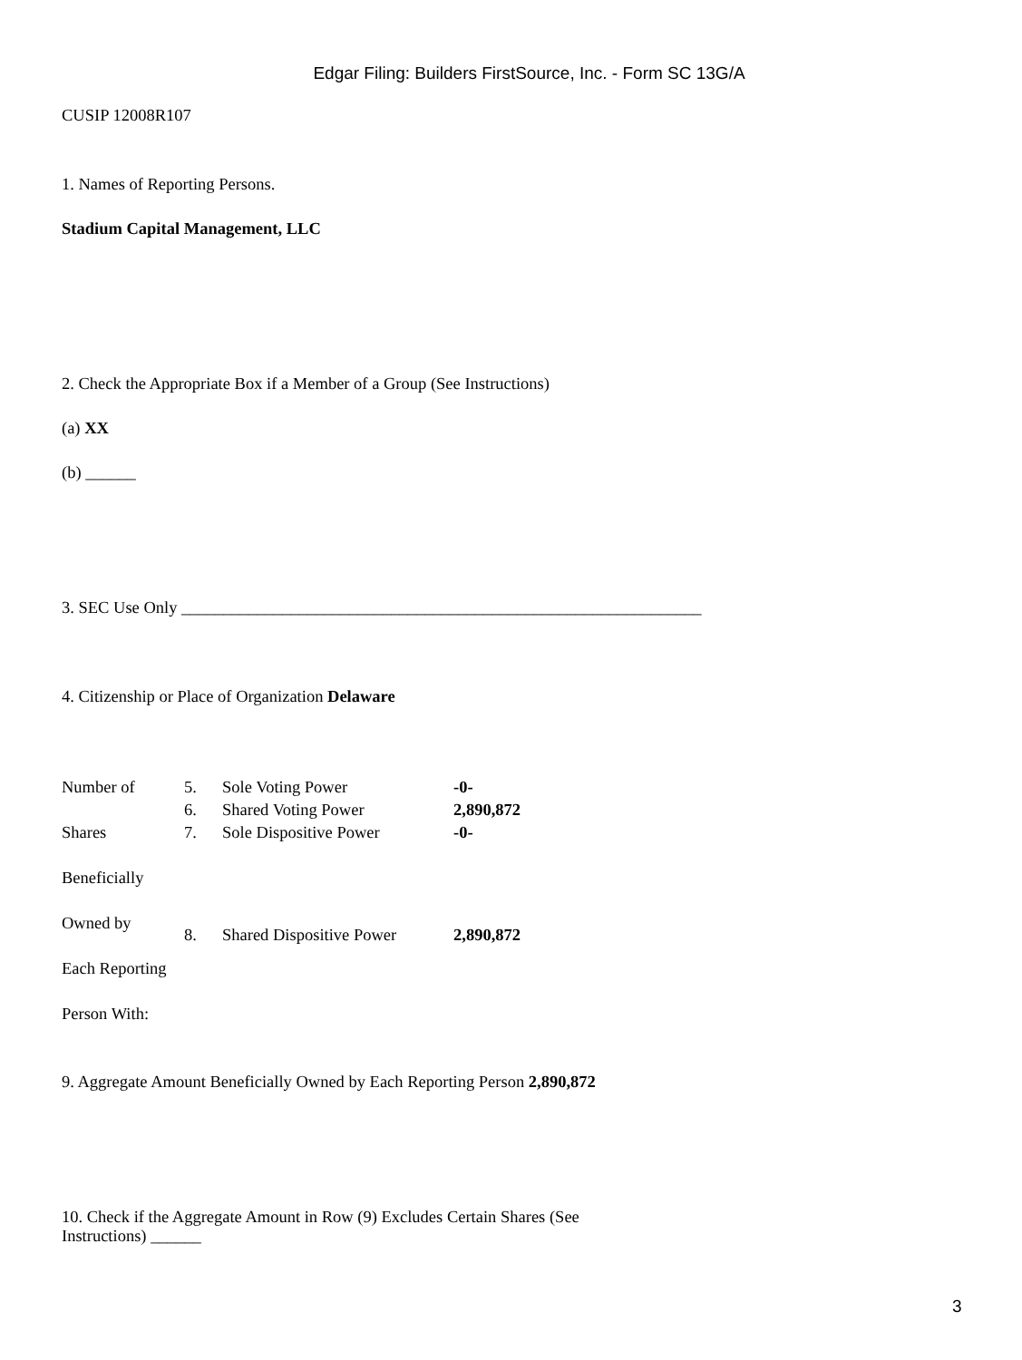Edgar Filing: Builders FirstSource, Inc. - Form SC 13G/A
CUSIP 12008R107
1. Names of Reporting Persons.
Stadium Capital Management, LLC
2. Check the Appropriate Box if a Member of a Group (See Instructions)
(a) XX
(b) ______
3. SEC Use Only ______________________________________________________________
4. Citizenship or Place of Organization Delaware
| Number of | 5. | Sole Voting Power | -0- |
| | 6. | Shared Voting Power | 2,890,872 |
| Shares | 7. | Sole Dispositive Power | -0- |
| Beneficially | | | |
| Owned by | 8. | Shared Dispositive Power | 2,890,872 |
| Each Reporting | | | |
| Person With: | | | |
9. Aggregate Amount Beneficially Owned by Each Reporting Person 2,890,872
10. Check if the Aggregate Amount in Row (9) Excludes Certain Shares (See
Instructions) ______
3